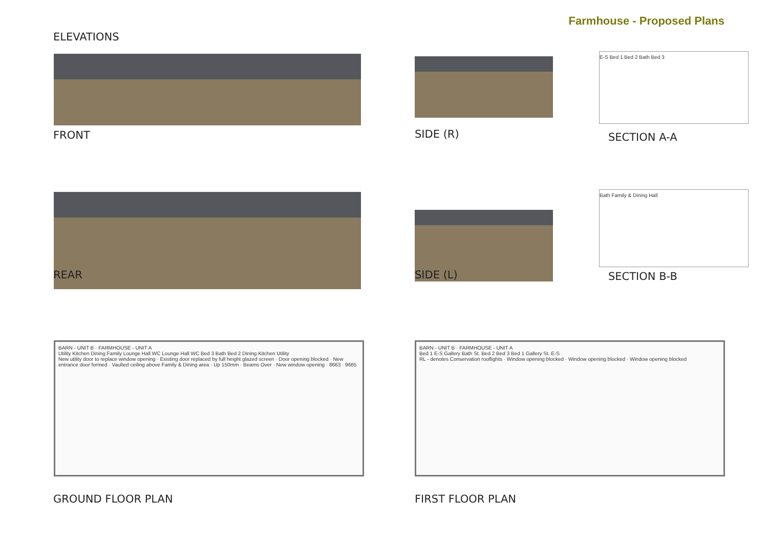Farmhouse - Proposed Plans
ELEVATIONS
FRONT SIDE (R)
E-S Bed 1 Bed 2 Bath Bed 3
SECTION A-A
REAR SIDE (L)
Bath Family & Dining Hall
SECTION B-B
BARN - UNIT B · FARMHOUSE - UNIT A
Utility Kitchen Dining Family Lounge Hall WC Lounge Hall WC Bed 3 Bath Bed 2 Dining Kitchen Utility
New utility door to replace window opening · Existing door replaced by full height glazed screen · Door opening blocked · New entrance door formed · Vaulted ceiling above Family & Dining area · Up 150mm · Beams Over · New window opening · 8663 · 9665
GROUND FLOOR PLAN
BARN - UNIT B · FARMHOUSE - UNIT A
Bed 1 E-S Gallery Bath St. Bed 2 Bed 3 Bed 1 Gallery St. E-S
RL - denotes Conservation rooflights · Window opening blocked · Window opening blocked · Window opening blocked
FIRST FLOOR PLAN